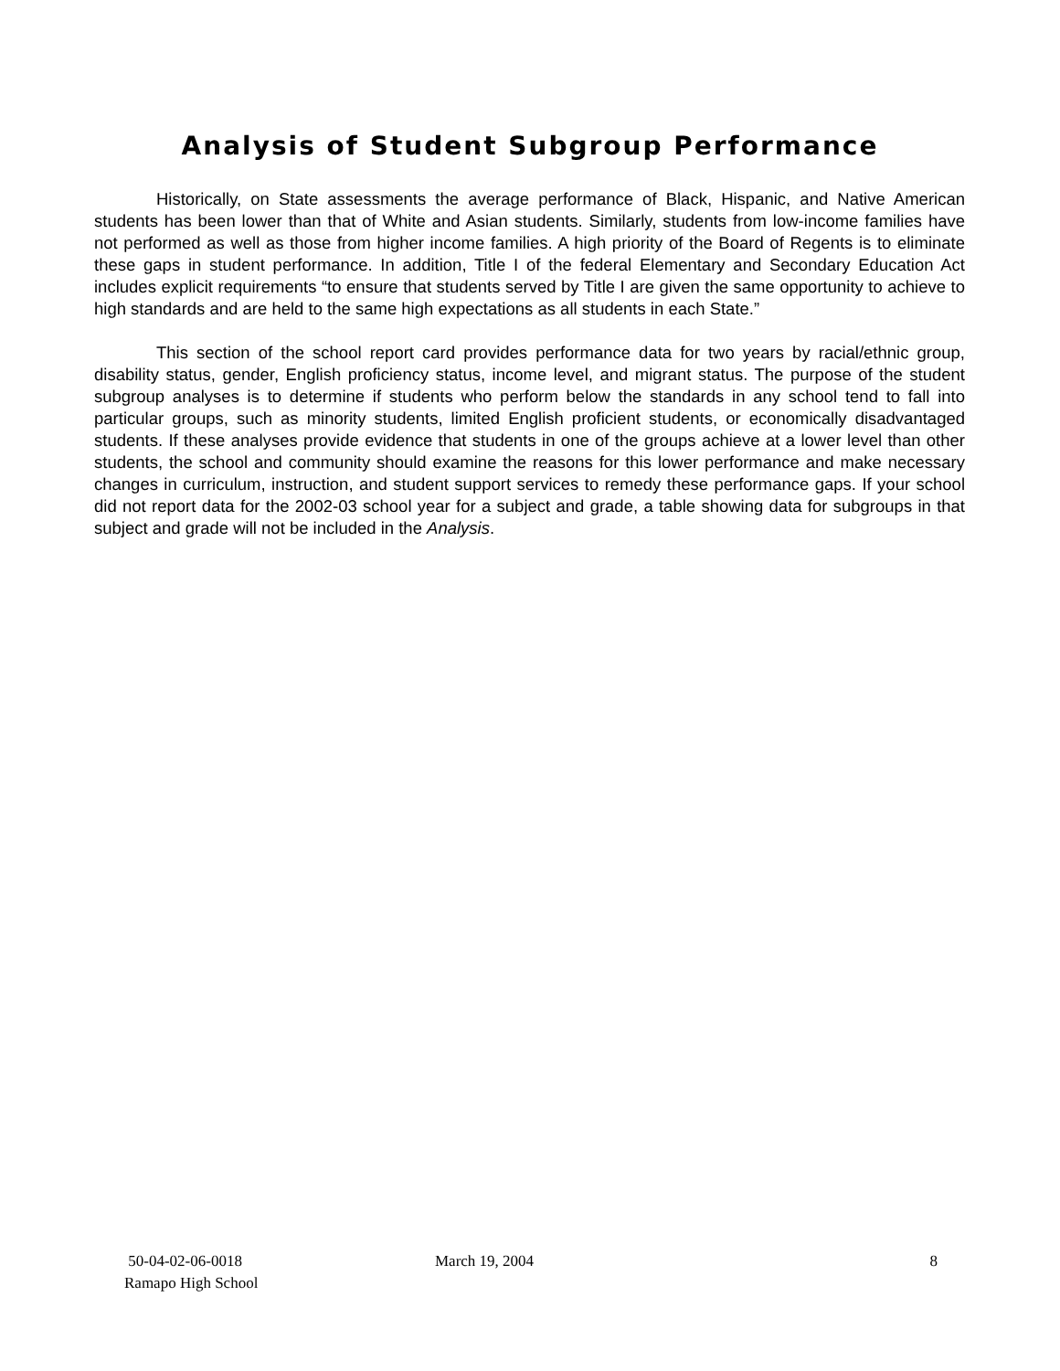Analysis of Student Subgroup Performance
Historically, on State assessments the average performance of Black, Hispanic, and Native American students has been lower than that of White and Asian students. Similarly, students from low-income families have not performed as well as those from higher income families. A high priority of the Board of Regents is to eliminate these gaps in student performance. In addition, Title I of the federal Elementary and Secondary Education Act includes explicit requirements “to ensure that students served by Title I are given the same opportunity to achieve to high standards and are held to the same high expectations as all students in each State.”
This section of the school report card provides performance data for two years by racial/ethnic group, disability status, gender, English proficiency status, income level, and migrant status. The purpose of the student subgroup analyses is to determine if students who perform below the standards in any school tend to fall into particular groups, such as minority students, limited English proficient students, or economically disadvantaged students. If these analyses provide evidence that students in one of the groups achieve at a lower level than other students, the school and community should examine the reasons for this lower performance and make necessary changes in curriculum, instruction, and student support services to remedy these performance gaps. If your school did not report data for the 2002-03 school year for a subject and grade, a table showing data for subgroups in that subject and grade will not be included in the Analysis.
50-04-02-06-0018
Ramapo High School
March 19, 2004 8